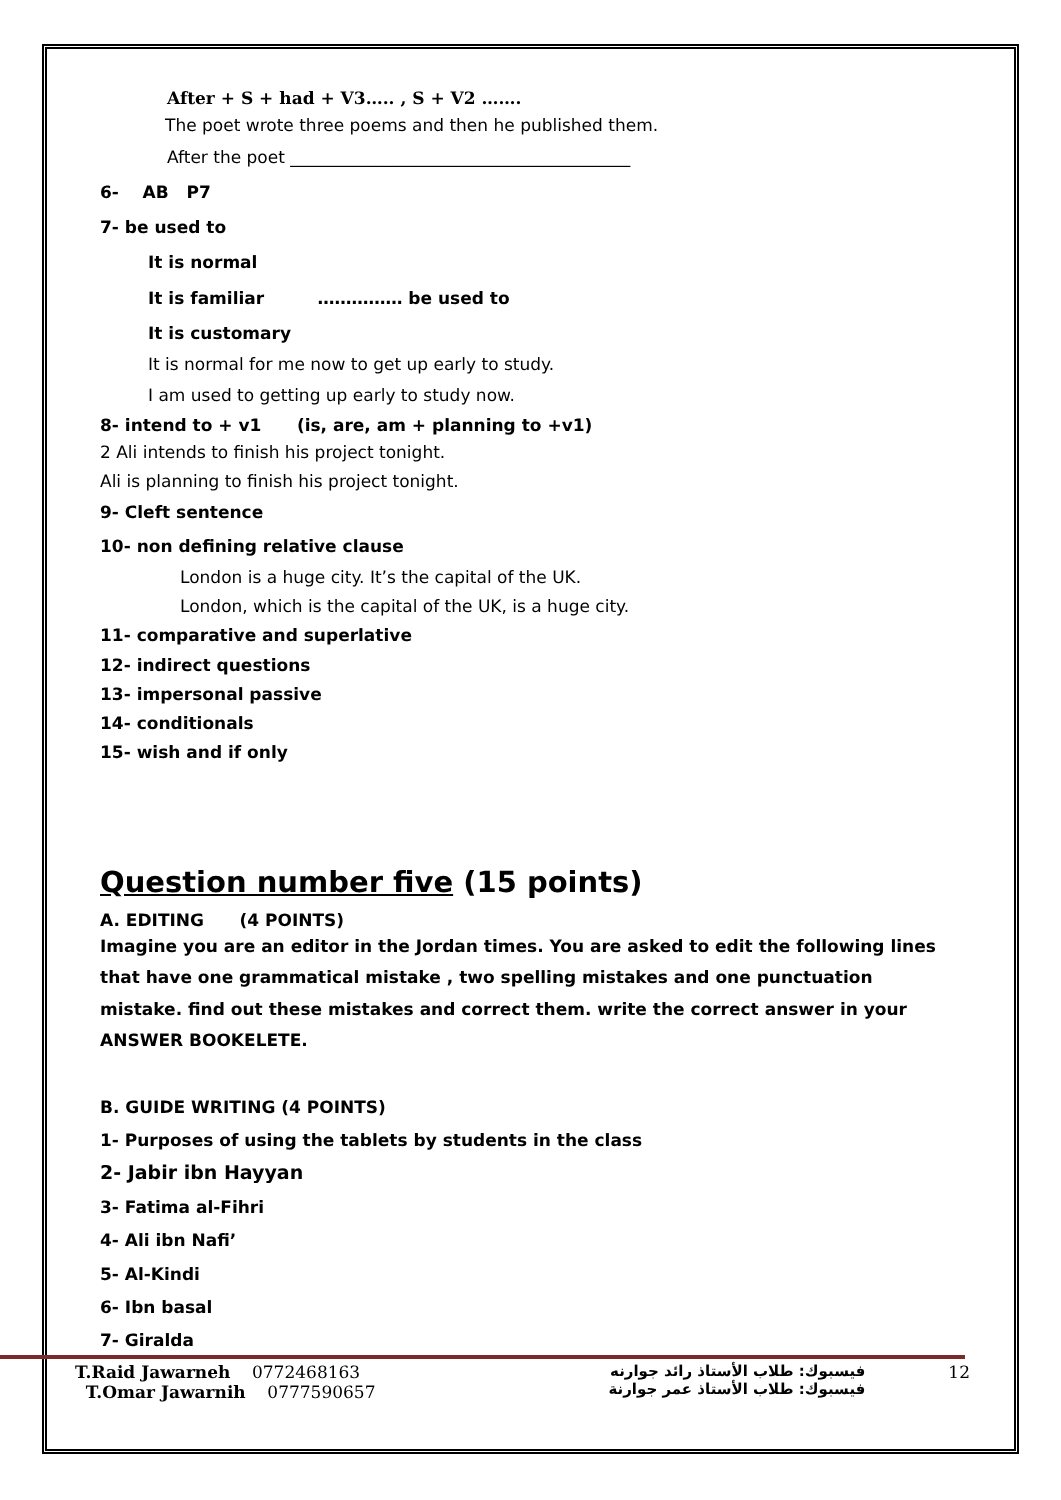After + S + had + V3….. , S + V2 …….
The poet wrote three poems and then he published them.
After the poet ________________________________________
6- AB P7
7- be used to
It is normal
It is familiar …………… be used to
It is customary
It is normal for me now to get up early to study.
I am used to getting up early to study now.
8- intend to + v1 (is, are, am + planning to +v1)
2 Ali intends to finish his project tonight.
Ali is planning to finish his project tonight.
9- Cleft sentence
10- non defining relative clause
London is a huge city. It’s the capital of the UK.
London, which is the capital of the UK, is a huge city.
11- comparative and superlative
12- indirect questions
13- impersonal passive
14- conditionals
15- wish and if only
Question number five (15 points)
A. EDITING (4 POINTS)
Imagine you are an editor in the Jordan times. You are asked to edit the following lines that have one grammatical mistake , two spelling mistakes and one punctuation mistake. find out these mistakes and correct them. write the correct answer in your ANSWER BOOKELETE.
B. GUIDE WRITING (4 POINTS)
1- Purposes of using the tablets by students in the class
2- Jabir ibn Hayyan
3- Fatima al-Fihri
4- Ali ibn Nafi’
5- Al-Kindi
6- Ibn basal
7- Giralda
T.Raid Jawarneh 0772468163
T.Omar Jawarnih 0777590657
فيسبوك: طلاب الأستاذ رائد جوارنه
فيسبوك: طلاب الأستاذ عمر جوارنة
12